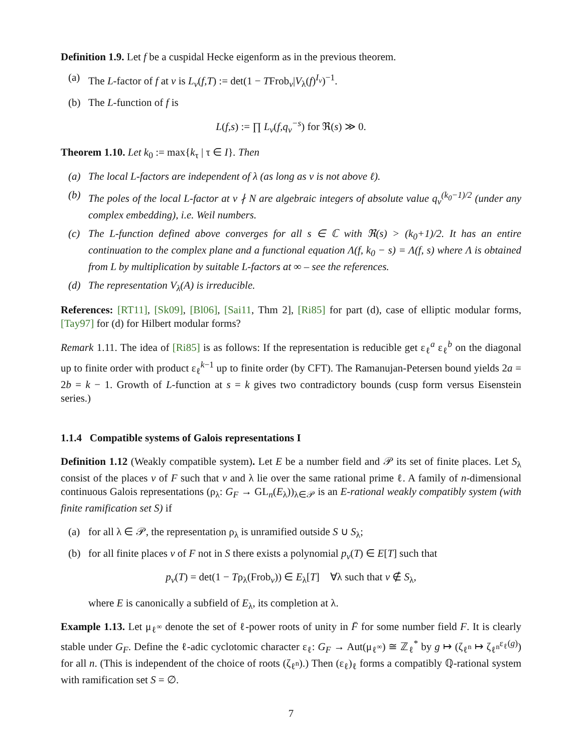Definition 1.9. Let f be a cuspidal Hecke eigenform as in the previous theorem.
(a) The L-factor of f at v is L<sub>v</sub>(f,T) := det(1 − TFrob<sub>v</sub>|V<sub>λ</sub>(f)<sup>I<sub>v</sub></sup>)<sup>−1</sup>.
(b) The L-function of f is
L(f,s) := ∏ L<sub>v</sub>(f,q<sub>v</sub><sup>−s</sup>) for ℜ(s) ≫ 0.
Theorem 1.10. Let k<sub>0</sub> := max{k<sub>τ</sub> | τ ∈ I}. Then
(a) The local L-factors are independent of λ (as long as v is not above ℓ).
(b) The poles of the local L-factor at v ∤ N are algebraic integers of absolute value q<sub>v</sub><sup>(k<sub>0</sub>−1)/2</sup> (under any complex embedding), i.e. Weil numbers.
(c) The L-function defined above converges for all s ∈ ℂ with ℜ(s) > (k<sub>0</sub>+1)/2. It has an entire continuation to the complex plane and a functional equation Λ(f, k<sub>0</sub> − s) = Λ(f, s) where Λ is obtained from L by multiplication by suitable L-factors at ∞ – see the references.
(d) The representation V<sub>λ</sub>(A) is irreducible.
References: [RT11], [Sk09], [Bl06], [Sai11, Thm 2], [Ri85] for part (d), case of elliptic modular forms, [Tay97] for (d) for Hilbert modular forms?
Remark 1.11. The idea of [Ri85] is as follows: If the representation is reducible get ε<sub>ℓ</sub><sup>a</sup> ε<sub>ℓ</sub><sup>b</sup> on the diagonal up to finite order with product ε<sub>ℓ</sub><sup>k−1</sup> up to finite order (by CFT). The Ramanujan-Petersen bound yields 2a = 2b = k − 1. Growth of L-function at s = k gives two contradictory bounds (cusp form versus Eisenstein series.)
1.1.4 Compatible systems of Galois representations I
Definition 1.12 (Weakly compatible system). Let E be a number field and 𝒫 its set of finite places. Let S<sub>λ</sub> consist of the places v of F such that v and λ lie over the same rational prime ℓ. A family of n-dimensional continuous Galois representations (ρ<sub>λ</sub>: G<sub>F</sub> → GL<sub>n</sub>(E<sub>λ</sub>))<sub>λ∈𝒫</sub> is an E-rational weakly compatibly system (with finite ramification set S) if
(a) for all λ ∈ 𝒫, the representation ρ<sub>λ</sub> is unramified outside S ∪ S<sub>λ</sub>;
(b) for all finite places v of F not in S there exists a polynomial p<sub>v</sub>(T) ∈ E[T] such that
p<sub>v</sub>(T) = det(1 − Tρ<sub>λ</sub>(Frob<sub>v</sub>)) ∈ E<sub>λ</sub>[T] ∀λ such that v ∉ S<sub>λ</sub>,
where E is canonically a subfield of E<sub>λ</sub>, its completion at λ.
Example 1.13. Let μ<sub>ℓ<sup>∞</sup></sub> denote the set of ℓ-power roots of unity in F̄ for some number field F. It is clearly stable under G<sub>F</sub>. Define the ℓ-adic cyclotomic character ε<sub>ℓ</sub>: G<sub>F</sub> → Aut(μ<sub>ℓ<sup>∞</sup></sub>) ≅ ℤ<sub>ℓ</sub><sup>*</sup> by g ↦ (ζ<sub>ℓ<sup>n</sup></sub> ↦ ζ<sub>ℓ<sup>n</sup></sub><sup>ε<sub>ℓ</sub>(g)</sup>) for all n. (This is independent of the choice of roots (ζ<sub>ℓ<sup>n</sup></sub>).) Then (ε<sub>ℓ</sub>)<sub>ℓ</sub> forms a compatibly ℚ-rational system with ramification set S = ∅.
7